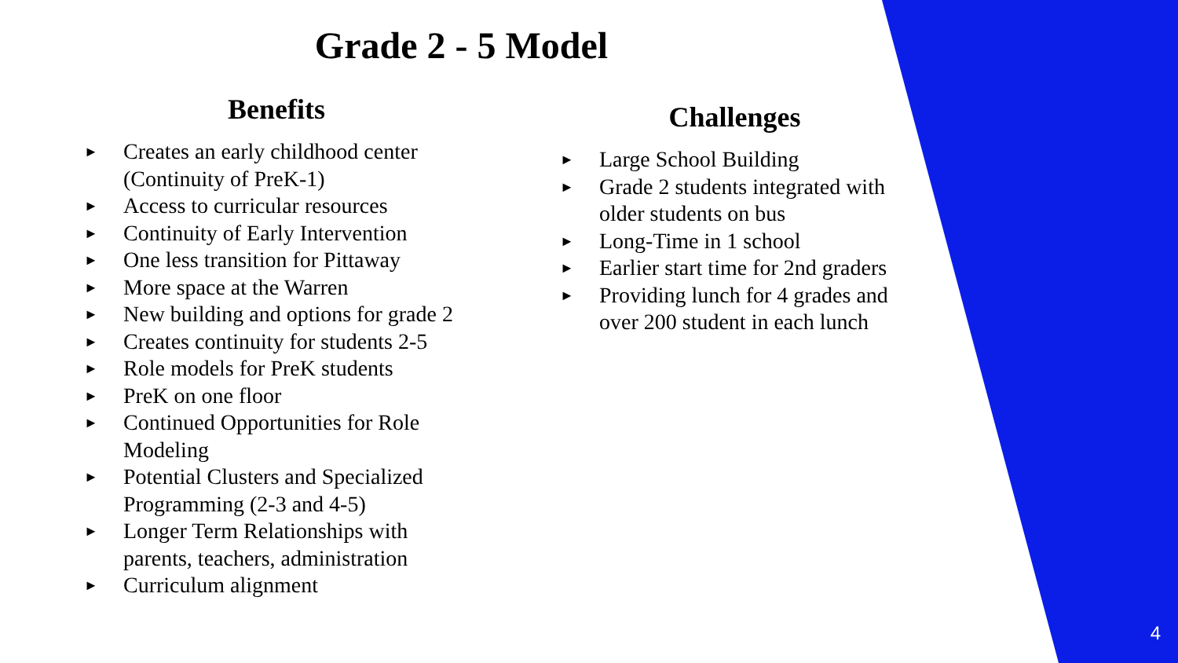Grade 2 - 5 Model
Benefits
► Creates an early childhood center (Continuity of PreK-1)
► Access to curricular resources
► Continuity of Early Intervention
► One less transition for Pittaway
► More space at the Warren
► New building and options for grade 2
► Creates continuity for students 2-5
► Role models for PreK students
► PreK on one floor
► Continued Opportunities for Role Modeling
► Potential Clusters and Specialized Programming (2-3 and 4-5)
► Longer Term Relationships with parents, teachers, administration
► Curriculum alignment
Challenges
► Large School Building
► Grade 2 students integrated with older students on bus
► Long-Time in 1 school
► Earlier start time for 2nd graders
► Providing lunch for 4 grades and over 200 student in each lunch
4